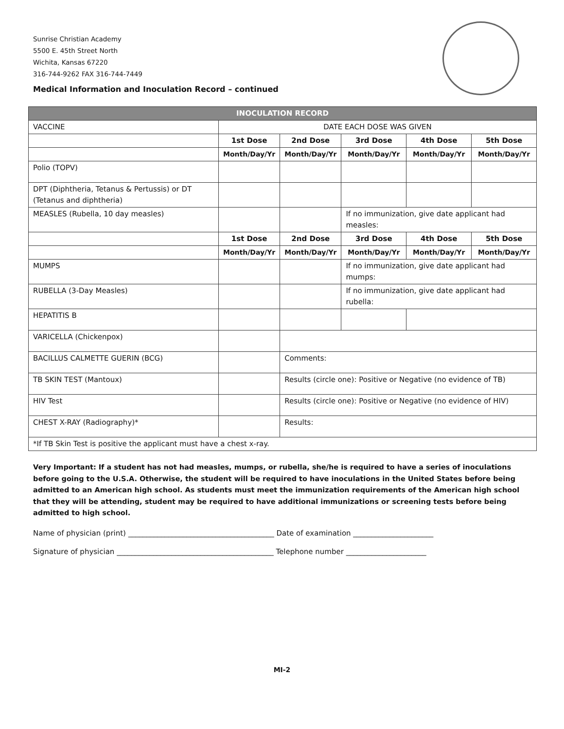Sunrise Christian Academy
5500 E. 45th Street North
Wichita, Kansas 67220
316-744-9262 FAX 316-744-7449
Medical Information and Inoculation Record – continued
| INOCULATION RECORD | | | | | |
| VACCINE | DATE EACH DOSE WAS GIVEN | | | | |
| | 1st Dose | 2nd Dose | 3rd Dose | 4th Dose | 5th Dose |
| | Month/Day/Yr | Month/Day/Yr | Month/Day/Yr | Month/Day/Yr | Month/Day/Yr |
| Polio (TOPV) | | | | | |
| DPT (Diphtheria, Tetanus & Pertussis) or DT (Tetanus and diphtheria) | | | | | |
| MEASLES (Rubella, 10 day measles) | | | If no immunization, give date applicant had measles: | | |
| | 1st Dose | 2nd Dose | 3rd Dose | 4th Dose | 5th Dose |
| | Month/Day/Yr | Month/Day/Yr | Month/Day/Yr | Month/Day/Yr | Month/Day/Yr |
| MUMPS | | | If no immunization, give date applicant had mumps: | | |
| RUBELLA (3-Day Measles) | | | If no immunization, give date applicant had rubella: | | |
| HEPATITIS B | | | | | |
| VARICELLA (Chickenpox) | | | | | |
| BACILLUS CALMETTE GUERIN (BCG) | | Comments: | | | |
| TB SKIN TEST (Mantoux) | | Results (circle one): Positive or Negative (no evidence of TB) | | | |
| HIV Test | | Results (circle one): Positive or Negative (no evidence of HIV) | | | |
| CHEST X-RAY (Radiography)* | | Results: | | | |
| *If TB Skin Test is positive the applicant must have a chest x-ray. | | | | | |
Very Important: If a student has not had measles, mumps, or rubella, she/he is required to have a series of inoculations before going to the U.S.A. Otherwise, the student will be required to have inoculations in the United States before being admitted to an American high school. As students must meet the immunization requirements of the American high school that they will be attending, student may be required to have additional immunizations or screening tests before being admitted to high school.
Name of physician (print) ________________________________________ Date of examination ______________________
Signature of physician ___________________________________________ Telephone number ______________________
MI-2